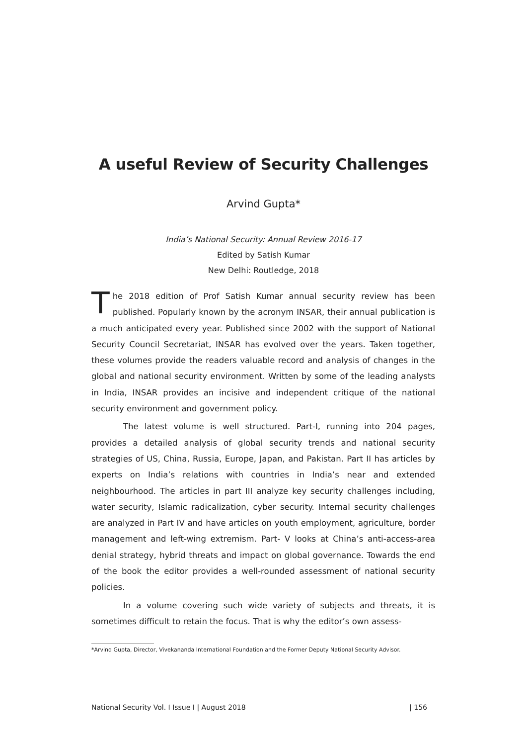A useful Review of Security Challenges
Arvind Gupta*
India’s National Security: Annual Review 2016-17
Edited by Satish Kumar
New Delhi: Routledge, 2018
The 2018 edition of Prof Satish Kumar annual security review has been published. Popularly known by the acronym INSAR, their annual publication is a much anticipated every year. Published since 2002 with the support of National Security Council Secretariat, INSAR has evolved over the years. Taken together, these volumes provide the readers valuable record and analysis of changes in the global and national security environment. Written by some of the leading analysts in India, INSAR provides an incisive and independent critique of the national security environment and government policy.
The latest volume is well structured. Part-I, running into 204 pages, provides a detailed analysis of global security trends and national security strategies of US, China, Russia, Europe, Japan, and Pakistan. Part II has articles by experts on India’s relations with countries in India’s near and extended neighbourhood. The articles in part III analyze key security challenges including, water security, Islamic radicalization, cyber security. Internal security challenges are analyzed in Part IV and have articles on youth employment, agriculture, border management and left-wing extremism. Part- V looks at China’s anti-access-area denial strategy, hybrid threats and impact on global governance. Towards the end of the book the editor provides a well-rounded assessment of national security policies.
In a volume covering such wide variety of subjects and threats, it is sometimes difficult to retain the focus. That is why the editor’s own assess-
*Arvind Gupta, Director, Vivekananda International Foundation and the Former Deputy National Security Advisor.
National Security Vol. I Issue I | August 2018 | 156